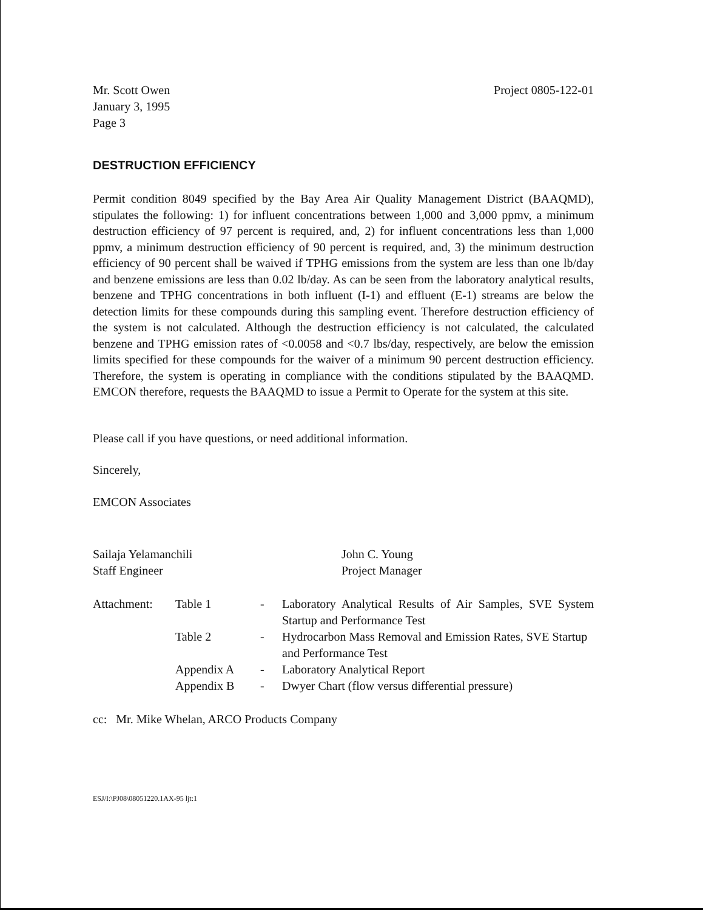Mr. Scott Owen
January 3, 1995
Page 3
Project 0805-122-01
DESTRUCTION EFFICIENCY
Permit condition 8049 specified by the Bay Area Air Quality Management District (BAAQMD), stipulates the following: 1) for influent concentrations between 1,000 and 3,000 ppmv, a minimum destruction efficiency of 97 percent is required, and, 2) for influent concentrations less than 1,000 ppmv, a minimum destruction efficiency of 90 percent is required, and, 3) the minimum destruction efficiency of 90 percent shall be waived if TPHG emissions from the system are less than one lb/day and benzene emissions are less than 0.02 lb/day. As can be seen from the laboratory analytical results, benzene and TPHG concentrations in both influent (I-1) and effluent (E-1) streams are below the detection limits for these compounds during this sampling event. Therefore destruction efficiency of the system is not calculated. Although the destruction efficiency is not calculated, the calculated benzene and TPHG emission rates of <0.0058 and <0.7 lbs/day, respectively, are below the emission limits specified for these compounds for the waiver of a minimum 90 percent destruction efficiency. Therefore, the system is operating in compliance with the conditions stipulated by the BAAQMD. EMCON therefore, requests the BAAQMD to issue a Permit to Operate for the system at this site.
Please call if you have questions, or need additional information.
Sincerely,
EMCON Associates
Sailaja Yelamanchili
Staff Engineer
John C. Young
Project Manager
Attachment:
Table 1
-
Laboratory Analytical Results of Air Samples, SVE System Startup and Performance Test
Table 2
-
Hydrocarbon Mass Removal and Emission Rates, SVE Startup and Performance Test
Appendix A
-
Laboratory Analytical Report
Appendix B
-
Dwyer Chart (flow versus differential pressure)
cc: Mr. Mike Whelan, ARCO Products Company
ESJ/I:\PJ08\08051220.1AX-95 ljt:1